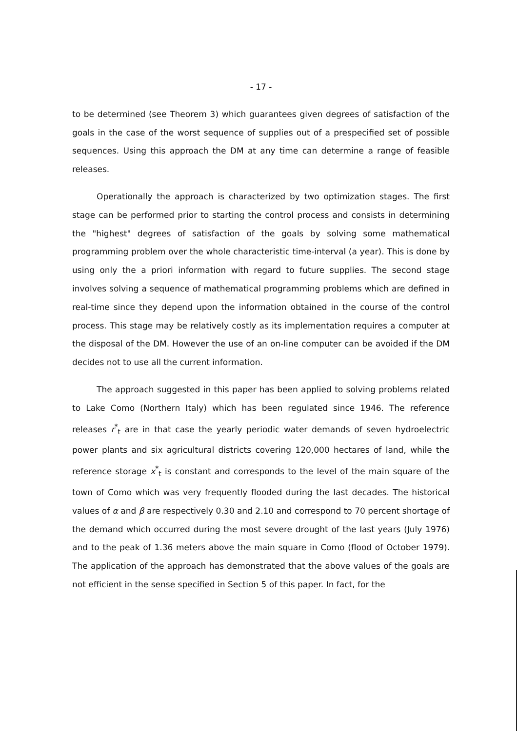- 17 -
to be determined (see Theorem 3) which guarantees given degrees of satisfaction of the goals in the case of the worst sequence of supplies out of a prespecified set of possible sequences. Using this approach the DM at any time can determine a range of feasible releases.
Operationally the approach is characterized by two optimization stages. The first stage can be performed prior to starting the control process and consists in determining the "highest" degrees of satisfaction of the goals by solving some mathematical programming problem over the whole characteristic time-interval (a year). This is done by using only the a priori information with regard to future supplies. The second stage involves solving a sequence of mathematical programming problems which are defined in real-time since they depend upon the information obtained in the course of the control process. This stage may be relatively costly as its implementation requires a computer at the disposal of the DM. However the use of an on-line computer can be avoided if the DM decides not to use all the current information.
The approach suggested in this paper has been applied to solving problems related to Lake Como (Northern Italy) which has been regulated since 1946. The reference releases r<sup>*</sup><sub>t</sub> are in that case the yearly periodic water demands of seven hydroelectric power plants and six agricultural districts covering 120,000 hectares of land, while the reference storage x<sup>*</sup><sub>t</sub> is constant and corresponds to the level of the main square of the town of Como which was very frequently flooded during the last decades. The historical values of α and β are respectively 0.30 and 2.10 and correspond to 70 percent shortage of the demand which occurred during the most severe drought of the last years (July 1976) and to the peak of 1.36 meters above the main square in Como (flood of October 1979). The application of the approach has demonstrated that the above values of the goals are not efficient in the sense specified in Section 5 of this paper. In fact, for the